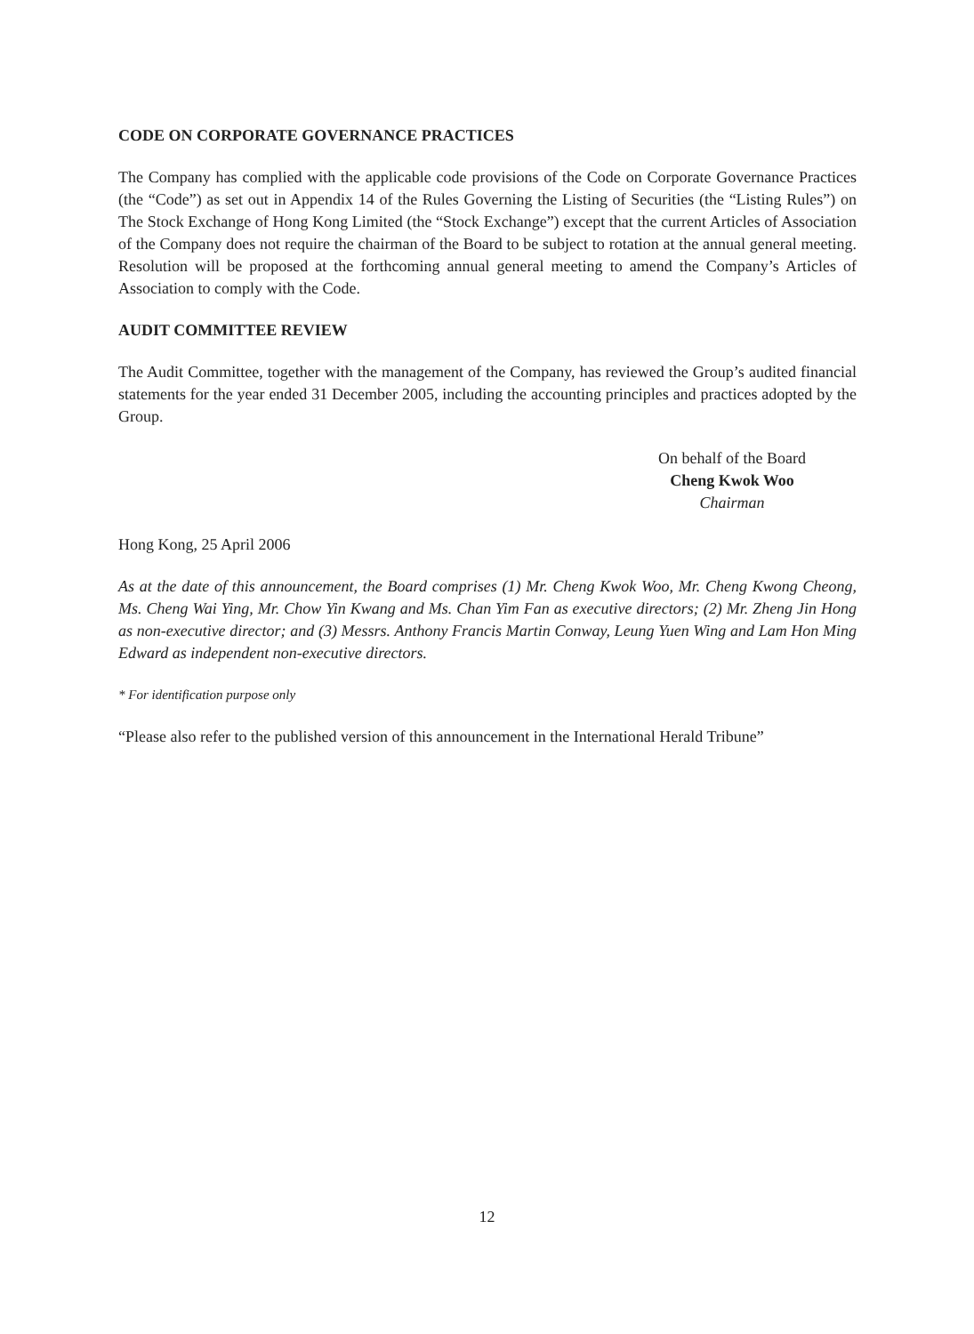CODE ON CORPORATE GOVERNANCE PRACTICES
The Company has complied with the applicable code provisions of the Code on Corporate Governance Practices (the “Code”) as set out in Appendix 14 of the Rules Governing the Listing of Securities (the “Listing Rules”) on The Stock Exchange of Hong Kong Limited (the “Stock Exchange”) except that the current Articles of Association of the Company does not require the chairman of the Board to be subject to rotation at the annual general meeting. Resolution will be proposed at the forthcoming annual general meeting to amend the Company’s Articles of Association to comply with the Code.
AUDIT COMMITTEE REVIEW
The Audit Committee, together with the management of the Company, has reviewed the Group’s audited financial statements for the year ended 31 December 2005, including the accounting principles and practices adopted by the Group.
On behalf of the Board
Cheng Kwok Woo
Chairman
Hong Kong, 25 April 2006
As at the date of this announcement, the Board comprises (1) Mr. Cheng Kwok Woo, Mr. Cheng Kwong Cheong, Ms. Cheng Wai Ying, Mr. Chow Yin Kwang and Ms. Chan Yim Fan as executive directors; (2) Mr. Zheng Jin Hong as non-executive director; and (3) Messrs. Anthony Francis Martin Conway, Leung Yuen Wing and Lam Hon Ming Edward as independent non-executive directors.
* For identification purpose only
“Please also refer to the published version of this announcement in the International Herald Tribune”
12